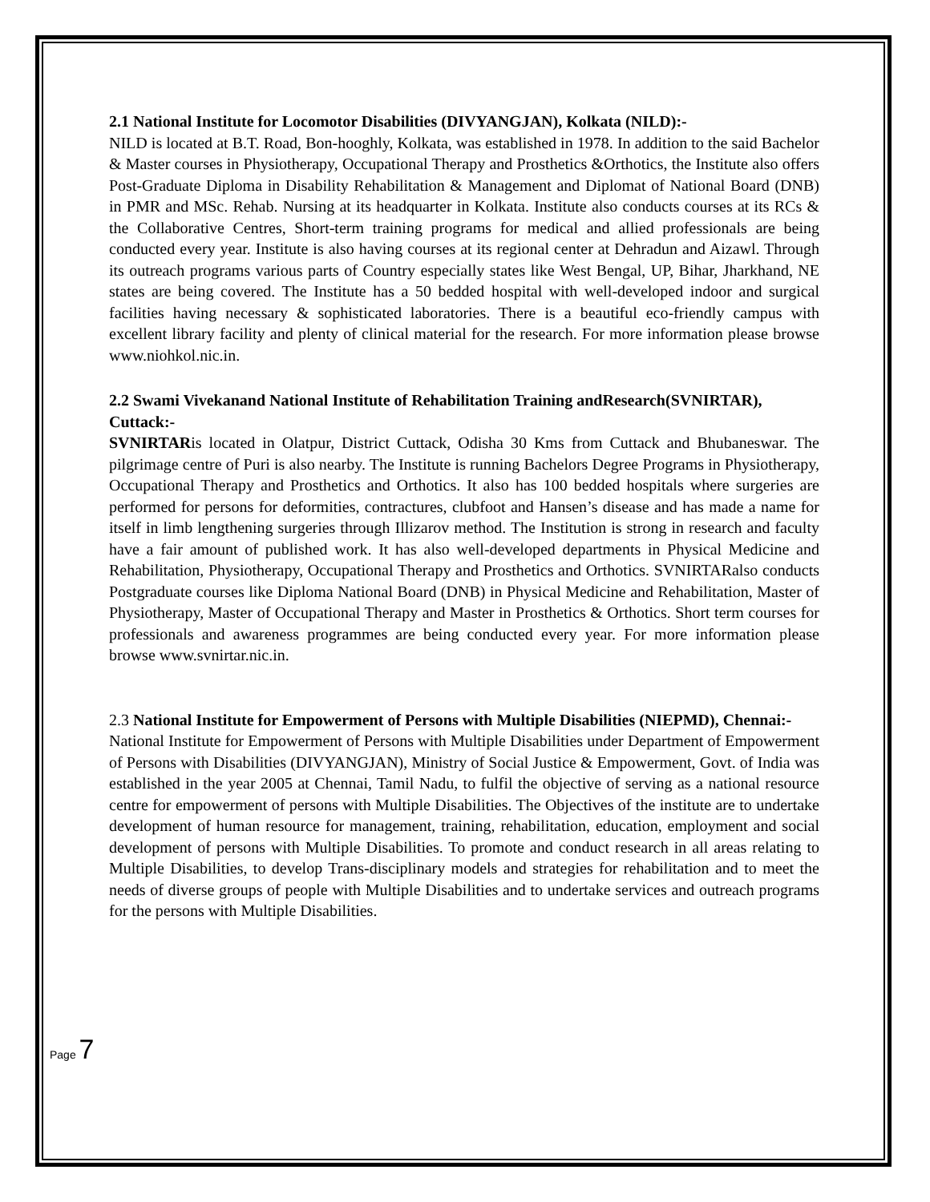2.1 National Institute for Locomotor Disabilities (DIVYANGJAN), Kolkata (NILD):-
NILD is located at B.T. Road, Bon-hooghly, Kolkata, was established in 1978. In addition to the said Bachelor & Master courses in Physiotherapy, Occupational Therapy and Prosthetics &Orthotics, the Institute also offers Post-Graduate Diploma in Disability Rehabilitation & Management and Diplomat of National Board (DNB) in PMR and MSc. Rehab. Nursing at its headquarter in Kolkata. Institute also conducts courses at its RCs & the Collaborative Centres, Short-term training programs for medical and allied professionals are being conducted every year. Institute is also having courses at its regional center at Dehradun and Aizawl. Through its outreach programs various parts of Country especially states like West Bengal, UP, Bihar, Jharkhand, NE states are being covered. The Institute has a 50 bedded hospital with well-developed indoor and surgical facilities having necessary & sophisticated laboratories. There is a beautiful eco-friendly campus with excellent library facility and plenty of clinical material for the research. For more information please browse www.niohkol.nic.in.
2.2 Swami Vivekanand National Institute of Rehabilitation Training andResearch(SVNIRTAR), Cuttack:-
SVNIRTARis located in Olatpur, District Cuttack, Odisha 30 Kms from Cuttack and Bhubaneswar. The pilgrimage centre of Puri is also nearby. The Institute is running Bachelors Degree Programs in Physiotherapy, Occupational Therapy and Prosthetics and Orthotics. It also has 100 bedded hospitals where surgeries are performed for persons for deformities, contractures, clubfoot and Hansen’s disease and has made a name for itself in limb lengthening surgeries through Illizarov method. The Institution is strong in research and faculty have a fair amount of published work. It has also well-developed departments in Physical Medicine and Rehabilitation, Physiotherapy, Occupational Therapy and Prosthetics and Orthotics. SVNIRTARalso conducts Postgraduate courses like Diploma National Board (DNB) in Physical Medicine and Rehabilitation, Master of Physiotherapy, Master of Occupational Therapy and Master in Prosthetics & Orthotics. Short term courses for professionals and awareness programmes are being conducted every year. For more information please browse www.svnirtar.nic.in.
2.3 National Institute for Empowerment of Persons with Multiple Disabilities (NIEPMD), Chennai:-
National Institute for Empowerment of Persons with Multiple Disabilities under Department of Empowerment of Persons with Disabilities (DIVYANGJAN), Ministry of Social Justice & Empowerment, Govt. of India was established in the year 2005 at Chennai, Tamil Nadu, to fulfil the objective of serving as a national resource centre for empowerment of persons with Multiple Disabilities. The Objectives of the institute are to undertake development of human resource for management, training, rehabilitation, education, employment and social development of persons with Multiple Disabilities. To promote and conduct research in all areas relating to Multiple Disabilities, to develop Trans-disciplinary models and strategies for rehabilitation and to meet the needs of diverse groups of people with Multiple Disabilities and to undertake services and outreach programs for the persons with Multiple Disabilities.
Page 7